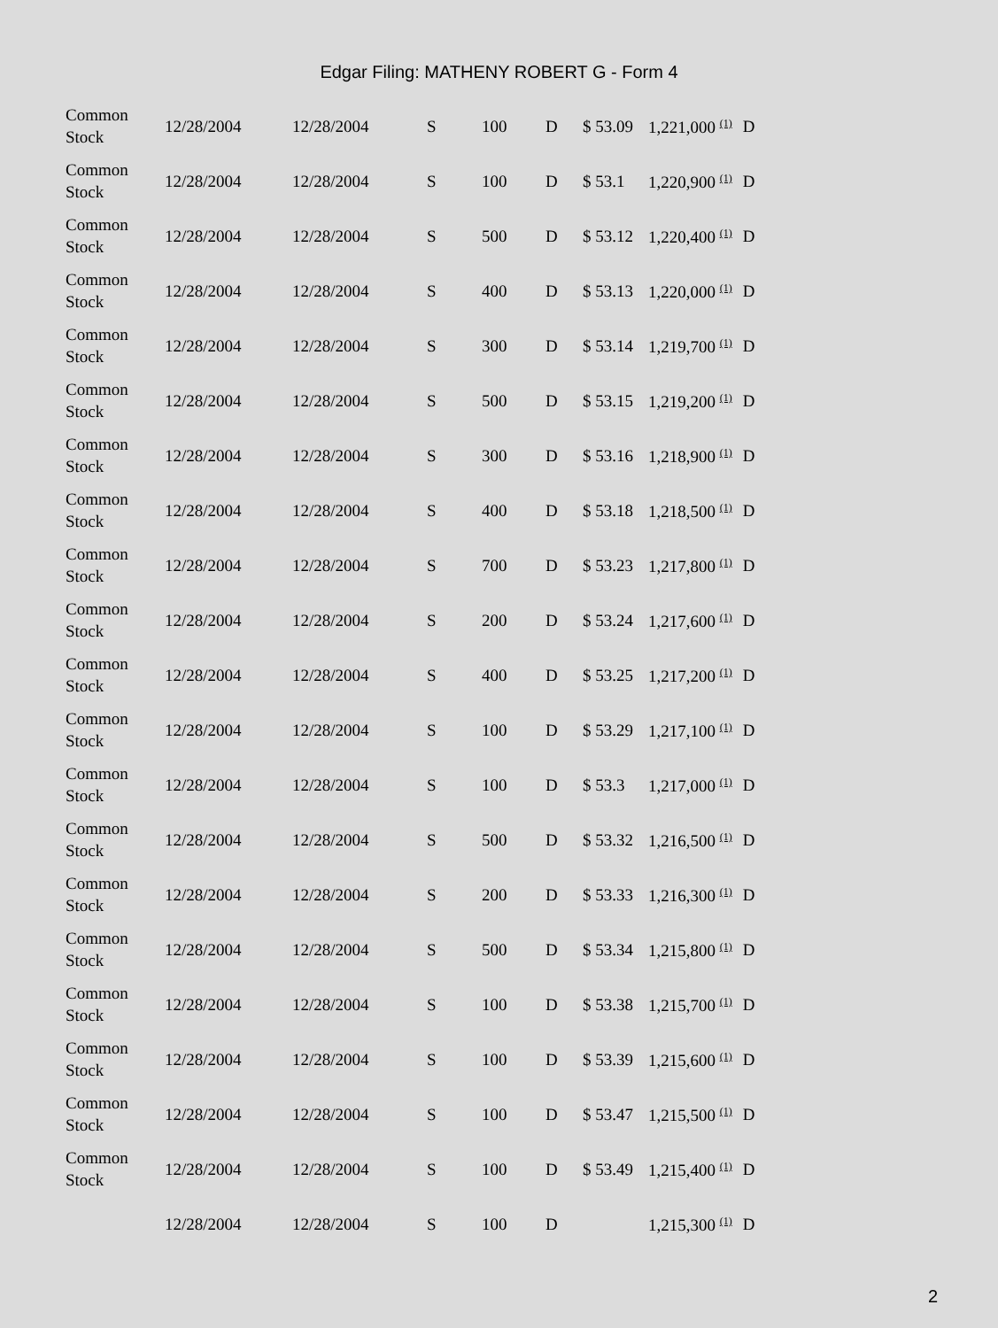Edgar Filing: MATHENY ROBERT G - Form 4
| Common Stock | 12/28/2004 | 12/28/2004 | S | 100 | D | $ 53.09 | 1,221,000 <sup>(1)</sup> | D |
| Common Stock | 12/28/2004 | 12/28/2004 | S | 100 | D | $ 53.1 | 1,220,900 <sup>(1)</sup> | D |
| Common Stock | 12/28/2004 | 12/28/2004 | S | 500 | D | $ 53.12 | 1,220,400 <sup>(1)</sup> | D |
| Common Stock | 12/28/2004 | 12/28/2004 | S | 400 | D | $ 53.13 | 1,220,000 <sup>(1)</sup> | D |
| Common Stock | 12/28/2004 | 12/28/2004 | S | 300 | D | $ 53.14 | 1,219,700 <sup>(1)</sup> | D |
| Common Stock | 12/28/2004 | 12/28/2004 | S | 500 | D | $ 53.15 | 1,219,200 <sup>(1)</sup> | D |
| Common Stock | 12/28/2004 | 12/28/2004 | S | 300 | D | $ 53.16 | 1,218,900 <sup>(1)</sup> | D |
| Common Stock | 12/28/2004 | 12/28/2004 | S | 400 | D | $ 53.18 | 1,218,500 <sup>(1)</sup> | D |
| Common Stock | 12/28/2004 | 12/28/2004 | S | 700 | D | $ 53.23 | 1,217,800 <sup>(1)</sup> | D |
| Common Stock | 12/28/2004 | 12/28/2004 | S | 200 | D | $ 53.24 | 1,217,600 <sup>(1)</sup> | D |
| Common Stock | 12/28/2004 | 12/28/2004 | S | 400 | D | $ 53.25 | 1,217,200 <sup>(1)</sup> | D |
| Common Stock | 12/28/2004 | 12/28/2004 | S | 100 | D | $ 53.29 | 1,217,100 <sup>(1)</sup> | D |
| Common Stock | 12/28/2004 | 12/28/2004 | S | 100 | D | $ 53.3 | 1,217,000 <sup>(1)</sup> | D |
| Common Stock | 12/28/2004 | 12/28/2004 | S | 500 | D | $ 53.32 | 1,216,500 <sup>(1)</sup> | D |
| Common Stock | 12/28/2004 | 12/28/2004 | S | 200 | D | $ 53.33 | 1,216,300 <sup>(1)</sup> | D |
| Common Stock | 12/28/2004 | 12/28/2004 | S | 500 | D | $ 53.34 | 1,215,800 <sup>(1)</sup> | D |
| Common Stock | 12/28/2004 | 12/28/2004 | S | 100 | D | $ 53.38 | 1,215,700 <sup>(1)</sup> | D |
| Common Stock | 12/28/2004 | 12/28/2004 | S | 100 | D | $ 53.39 | 1,215,600 <sup>(1)</sup> | D |
| Common Stock | 12/28/2004 | 12/28/2004 | S | 100 | D | $ 53.47 | 1,215,500 <sup>(1)</sup> | D |
| Common Stock | 12/28/2004 | 12/28/2004 | S | 100 | D | $ 53.49 | 1,215,400 <sup>(1)</sup> | D |
| | 12/28/2004 | 12/28/2004 | S | 100 | D | | 1,215,300 <sup>(1)</sup> | D |
2